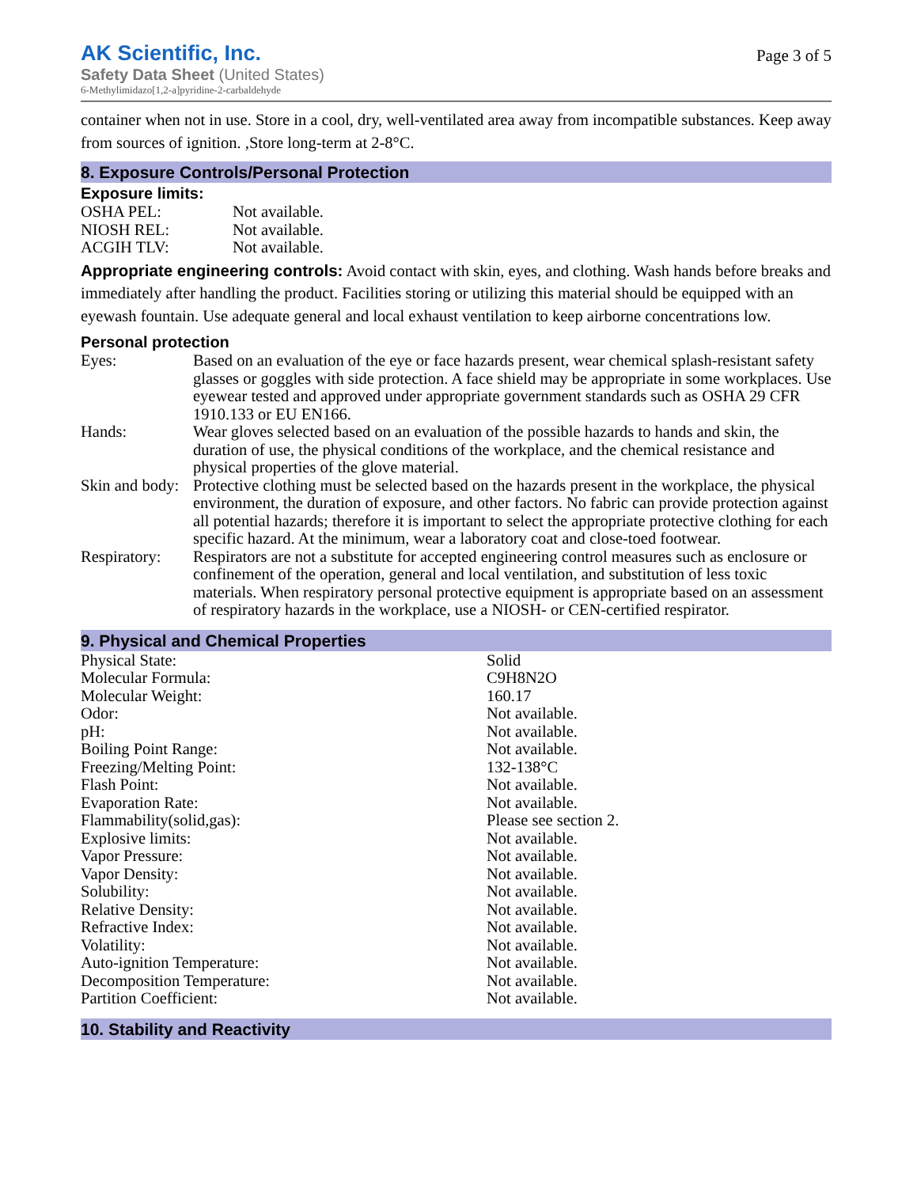AK Scientific, Inc.
Safety Data Sheet (United States)
6-Methylimidazo[1,2-a]pyridine-2-carbaldehyde
Page 3 of 5
container when not in use. Store in a cool, dry, well-ventilated area away from incompatible substances. Keep away from sources of ignition. ,Store long-term at 2-8°C.
8. Exposure Controls/Personal Protection
Exposure limits:
| OSHA PEL: | Not available. |
| NIOSH REL: | Not available. |
| ACGIH TLV: | Not available. |
Appropriate engineering controls: Avoid contact with skin, eyes, and clothing. Wash hands before breaks and immediately after handling the product. Facilities storing or utilizing this material should be equipped with an eyewash fountain. Use adequate general and local exhaust ventilation to keep airborne concentrations low.
Personal protection
| Eyes: | Based on an evaluation of the eye or face hazards present, wear chemical splash-resistant safety glasses or goggles with side protection. A face shield may be appropriate in some workplaces. Use eyewear tested and approved under appropriate government standards such as OSHA 29 CFR 1910.133 or EU EN166. |
| Hands: | Wear gloves selected based on an evaluation of the possible hazards to hands and skin, the duration of use, the physical conditions of the workplace, and the chemical resistance and physical properties of the glove material. |
| Skin and body: | Protective clothing must be selected based on the hazards present in the workplace, the physical environment, the duration of exposure, and other factors. No fabric can provide protection against all potential hazards; therefore it is important to select the appropriate protective clothing for each specific hazard. At the minimum, wear a laboratory coat and close-toed footwear. |
| Respiratory: | Respirators are not a substitute for accepted engineering control measures such as enclosure or confinement of the operation, general and local ventilation, and substitution of less toxic materials. When respiratory personal protective equipment is appropriate based on an assessment of respiratory hazards in the workplace, use a NIOSH- or CEN-certified respirator. |
9. Physical and Chemical Properties
| Physical State: | Solid |
| Molecular Formula: | C9H8N2O |
| Molecular Weight: | 160.17 |
| Odor: | Not available. |
| pH: | Not available. |
| Boiling Point Range: | Not available. |
| Freezing/Melting Point: | 132-138°C |
| Flash Point: | Not available. |
| Evaporation Rate: | Not available. |
| Flammability(solid,gas): | Please see section 2. |
| Explosive limits: | Not available. |
| Vapor Pressure: | Not available. |
| Vapor Density: | Not available. |
| Solubility: | Not available. |
| Relative Density: | Not available. |
| Refractive Index: | Not available. |
| Volatility: | Not available. |
| Auto-ignition Temperature: | Not available. |
| Decomposition Temperature: | Not available. |
| Partition Coefficient: | Not available. |
10. Stability and Reactivity